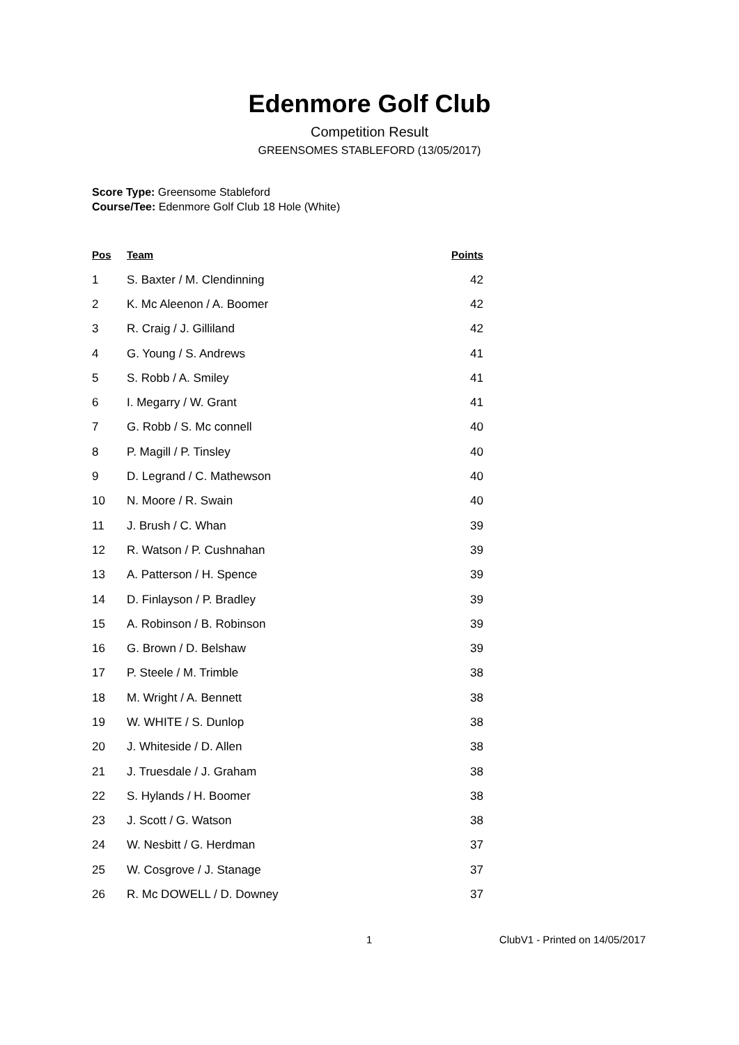Edenmore Golf Club
Competition Result
GREENSOMES STABLEFORD (13/05/2017)
Score Type: Greensome Stableford
Course/Tee: Edenmore Golf Club 18 Hole (White)
| Pos | Team | Points |
| --- | --- | --- |
| 1 | S. Baxter / M. Clendinning | 42 |
| 2 | K. Mc Aleenon / A. Boomer | 42 |
| 3 | R. Craig / J. Gilliland | 42 |
| 4 | G. Young / S. Andrews | 41 |
| 5 | S. Robb / A. Smiley | 41 |
| 6 | I. Megarry / W. Grant | 41 |
| 7 | G. Robb / S. Mc connell | 40 |
| 8 | P. Magill / P. Tinsley | 40 |
| 9 | D. Legrand / C. Mathewson | 40 |
| 10 | N. Moore / R. Swain | 40 |
| 11 | J. Brush / C. Whan | 39 |
| 12 | R. Watson / P. Cushnahan | 39 |
| 13 | A. Patterson / H. Spence | 39 |
| 14 | D. Finlayson / P. Bradley | 39 |
| 15 | A. Robinson / B. Robinson | 39 |
| 16 | G. Brown / D. Belshaw | 39 |
| 17 | P. Steele / M. Trimble | 38 |
| 18 | M. Wright / A. Bennett | 38 |
| 19 | W. WHITE / S. Dunlop | 38 |
| 20 | J. Whiteside / D. Allen | 38 |
| 21 | J. Truesdale / J. Graham | 38 |
| 22 | S. Hylands / H. Boomer | 38 |
| 23 | J. Scott / G. Watson | 38 |
| 24 | W. Nesbitt / G. Herdman | 37 |
| 25 | W. Cosgrove / J. Stanage | 37 |
| 26 | R. Mc DOWELL / D. Downey | 37 |
1 ClubV1 - Printed on 14/05/2017